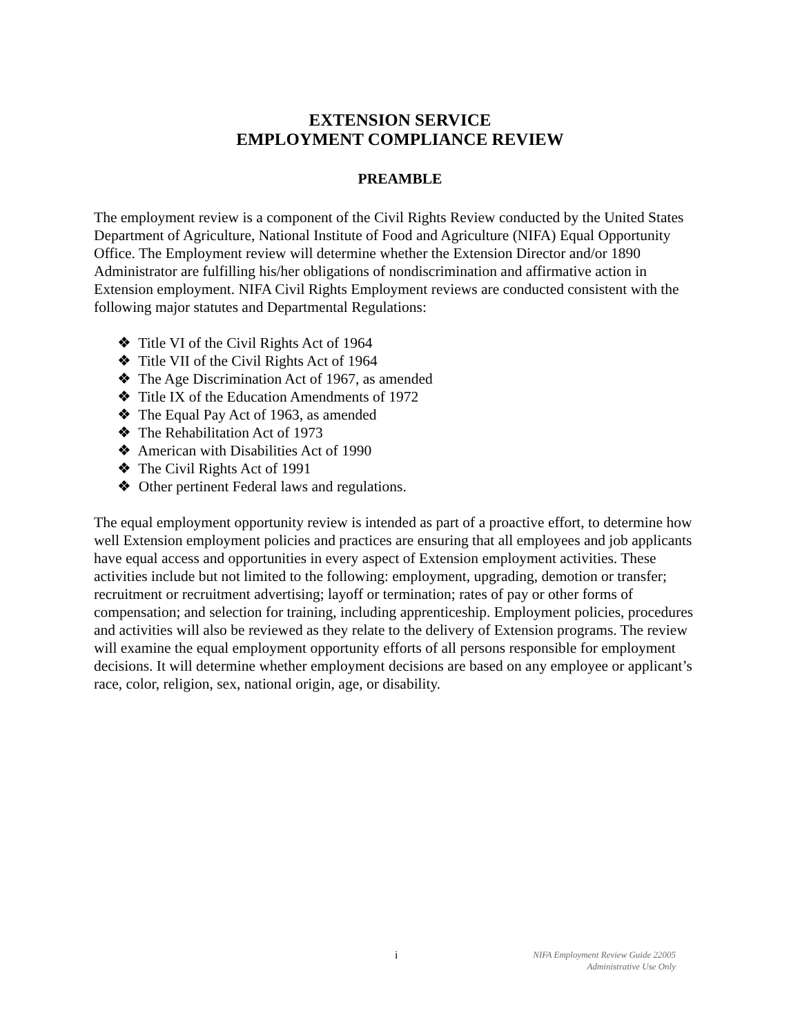EXTENSION SERVICE
EMPLOYMENT COMPLIANCE REVIEW
PREAMBLE
The employment review is a component of the Civil Rights Review conducted by the United States Department of Agriculture, National Institute of Food and Agriculture (NIFA) Equal Opportunity Office. The Employment review will determine whether the Extension Director and/or 1890 Administrator are fulfilling his/her obligations of nondiscrimination and affirmative action in Extension employment. NIFA Civil Rights Employment reviews are conducted consistent with the following major statutes and Departmental Regulations:
❖ Title VI of the Civil Rights Act of 1964
❖ Title VII of the Civil Rights Act of 1964
❖ The Age Discrimination Act of 1967, as amended
❖ Title IX of the Education Amendments of 1972
❖ The Equal Pay Act of 1963, as amended
❖ The Rehabilitation Act of 1973
❖ American with Disabilities Act of 1990
❖ The Civil Rights Act of 1991
❖ Other pertinent Federal laws and regulations.
The equal employment opportunity review is intended as part of a proactive effort, to determine how well Extension employment policies and practices are ensuring that all employees and job applicants have equal access and opportunities in every aspect of Extension employment activities. These activities include but not limited to the following: employment, upgrading, demotion or transfer; recruitment or recruitment advertising; layoff or termination; rates of pay or other forms of compensation; and selection for training, including apprenticeship. Employment policies, procedures and activities will also be reviewed as they relate to the delivery of Extension programs. The review will examine the equal employment opportunity efforts of all persons responsible for employment decisions. It will determine whether employment decisions are based on any employee or applicant’s race, color, religion, sex, national origin, age, or disability.
i
NIFA Employment Review Guide 22005
Administrative Use Only